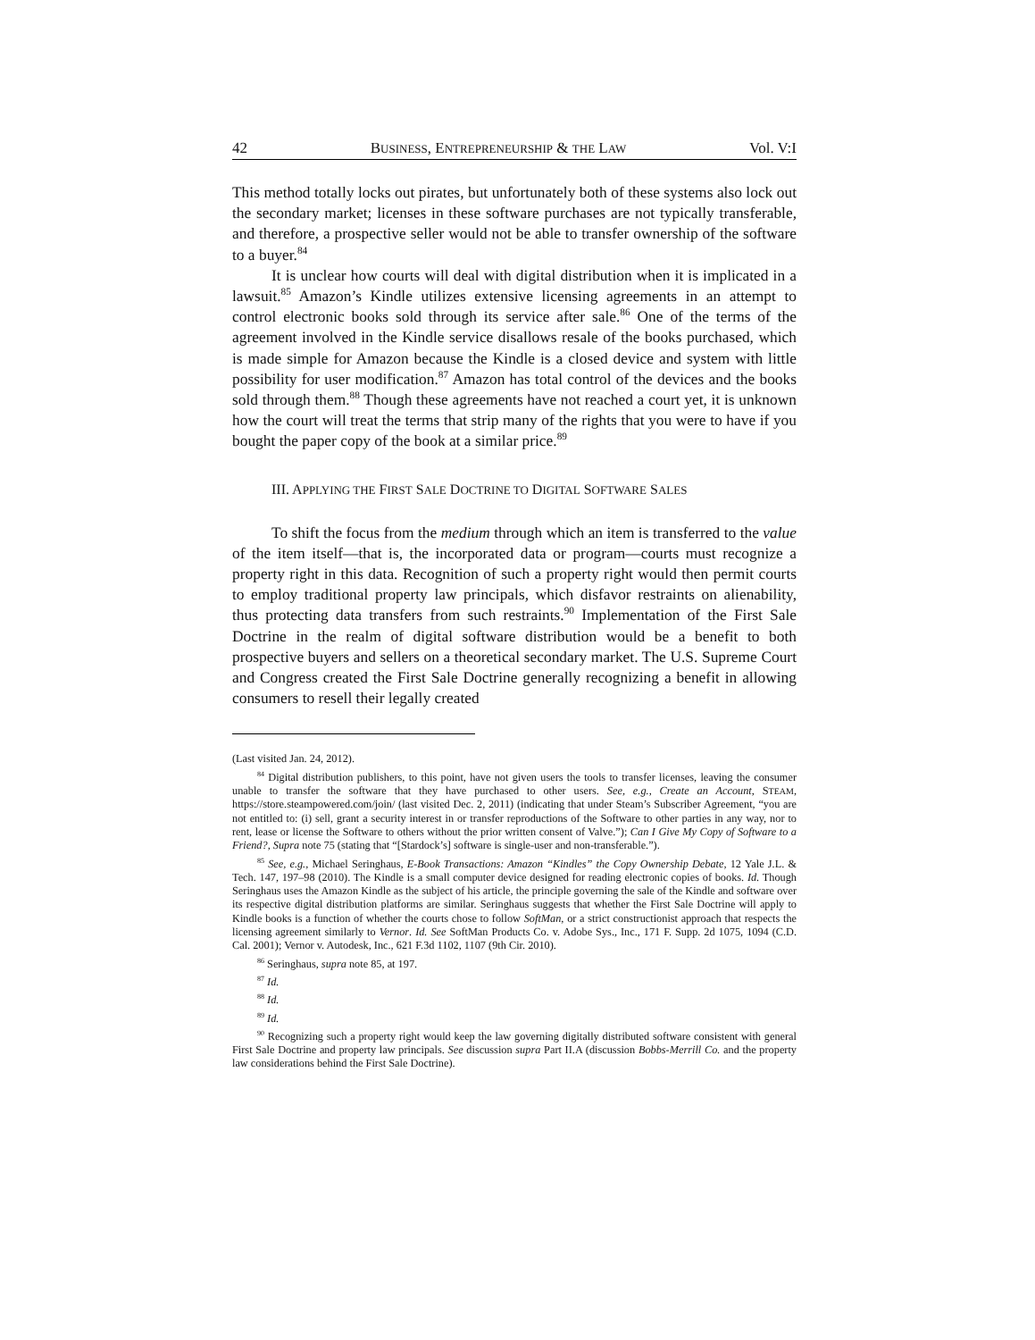42 BUSINESS, ENTREPRENEURSHIP & THE LAW Vol. V:I
This method totally locks out pirates, but unfortunately both of these systems also lock out the secondary market; licenses in these software purchases are not typically transferable, and therefore, a prospective seller would not be able to transfer ownership of the software to a buyer.<sup>84</sup>
It is unclear how courts will deal with digital distribution when it is implicated in a lawsuit.<sup>85</sup> Amazon’s Kindle utilizes extensive licensing agreements in an attempt to control electronic books sold through its service after sale.<sup>86</sup> One of the terms of the agreement involved in the Kindle service disallows resale of the books purchased, which is made simple for Amazon because the Kindle is a closed device and system with little possibility for user modification.<sup>87</sup> Amazon has total control of the devices and the books sold through them.<sup>88</sup> Though these agreements have not reached a court yet, it is unknown how the court will treat the terms that strip many of the rights that you were to have if you bought the paper copy of the book at a similar price.<sup>89</sup>
III. APPLYING THE FIRST SALE DOCTRINE TO DIGITAL SOFTWARE SALES
To shift the focus from the medium through which an item is transferred to the value of the item itself—that is, the incorporated data or program—courts must recognize a property right in this data. Recognition of such a property right would then permit courts to employ traditional property law principals, which disfavor restraints on alienability, thus protecting data transfers from such restraints.<sup>90</sup> Implementation of the First Sale Doctrine in the realm of digital software distribution would be a benefit to both prospective buyers and sellers on a theoretical secondary market. The U.S. Supreme Court and Congress created the First Sale Doctrine generally recognizing a benefit in allowing consumers to resell their legally created
(Last visited Jan. 24, 2012).
<sup>84</sup> Digital distribution publishers, to this point, have not given users the tools to transfer licenses, leaving the consumer unable to transfer the software that they have purchased to other users. See, e.g., Create an Account, STEAM, https://store.steampowered.com/join/ (last visited Dec. 2, 2011) (indicating that under Steam’s Subscriber Agreement, “you are not entitled to: (i) sell, grant a security interest in or transfer reproductions of the Software to other parties in any way, nor to rent, lease or license the Software to others without the prior written consent of Valve.”); Can I Give My Copy of Software to a Friend?, Supra note 75 (stating that “[Stardock’s] software is single-user and non-transferable.”).
<sup>85</sup> See, e.g., Michael Seringhaus, E-Book Transactions: Amazon “Kindles” the Copy Ownership Debate, 12 Yale J.L. & Tech. 147, 197–98 (2010). The Kindle is a small computer device designed for reading electronic copies of books. Id. Though Seringhaus uses the Amazon Kindle as the subject of his article, the principle governing the sale of the Kindle and software over its respective digital distribution platforms are similar. Seringhaus suggests that whether the First Sale Doctrine will apply to Kindle books is a function of whether the courts chose to follow SoftMan, or a strict constructionist approach that respects the licensing agreement similarly to Vernor. Id. See SoftMan Products Co. v. Adobe Sys., Inc., 171 F. Supp. 2d 1075, 1094 (C.D. Cal. 2001); Vernor v. Autodesk, Inc., 621 F.3d 1102, 1107 (9th Cir. 2010).
<sup>86</sup> Seringhaus, supra note 85, at 197.
<sup>87</sup> Id.
<sup>88</sup> Id.
<sup>89</sup> Id.
<sup>90</sup> Recognizing such a property right would keep the law governing digitally distributed software consistent with general First Sale Doctrine and property law principals. See discussion supra Part II.A (discussion Bobbs-Merrill Co. and the property law considerations behind the First Sale Doctrine).